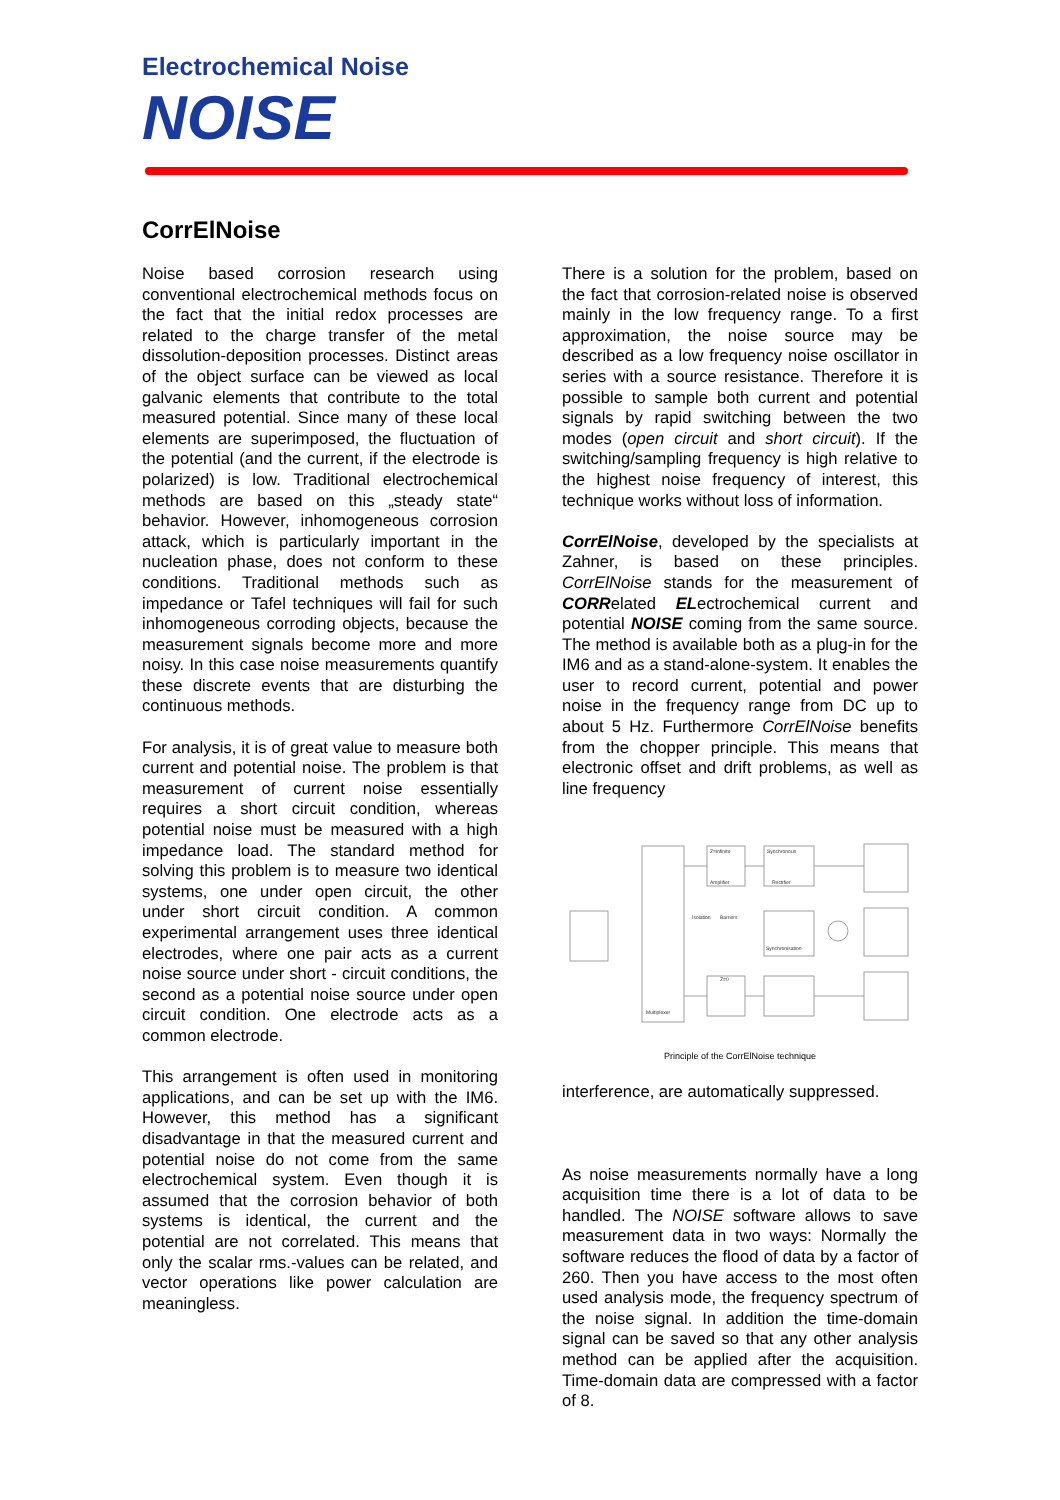Electrochemical Noise
NOISE
CorrElNoise
Noise based corrosion research using conventional electrochemical methods focus on the fact that the initial redox processes are related to the charge transfer of the metal dissolution-deposition processes. Distinct areas of the object surface can be viewed as local galvanic elements that contribute to the total measured potential. Since many of these local elements are superimposed, the fluctuation of the potential (and the current, if the electrode is polarized) is low. Traditional electrochemical methods are based on this „steady state“ behavior. However, inhomogeneous corrosion attack, which is particularly important in the nucleation phase, does not conform to these conditions. Traditional methods such as impedance or Tafel techniques will fail for such inhomogeneous corroding objects, because the measurement signals become more and more noisy. In this case noise measurements quantify these discrete events that are disturbing the continuous methods.
For analysis, it is of great value to measure both current and potential noise. The problem is that measurement of current noise essentially requires a short circuit condition, whereas potential noise must be measured with a high impedance load. The standard method for solving this problem is to measure two identical systems, one under open circuit, the other under short circuit condition. A common experimental arrangement uses three identical electrodes, where one pair acts as a current noise source under short - circuit conditions, the second as a potential noise source under open circuit condition. One electrode acts as a common electrode.
This arrangement is often used in monitoring applications, and can be set up with the IM6. However, this method has a significant disadvantage in that the measured current and potential noise do not come from the same electrochemical system. Even though it is assumed that the corrosion behavior of both systems is identical, the current and the potential are not correlated. This means that only the scalar rms.-values can be related, and vector operations like power calculation are meaningless.
There is a solution for the problem, based on the fact that corrosion-related noise is observed mainly in the low frequency range. To a first approximation, the noise source may be described as a low frequency noise oscillator in series with a source resistance. Therefore it is possible to sample both current and potential signals by rapid switching between the two modes (open circuit and short circuit). If the switching/sampling frequency is high relative to the highest noise frequency of interest, this technique works without loss of information.
CorrElNoise, developed by the specialists at Zahner, is based on these principles. CorrElNoise stands for the measurement of CORRelated ELectrochemical current and potential NOISE coming from the same source. The method is available both as a plug-in for the IM6 and as a stand-alone-system. It enables the user to record current, potential and power noise in the frequency range from DC up to about 5 Hz. Furthermore CorrElNoise benefits from the chopper principle. This means that electronic offset and drift problems, as well as line frequency
Z=infinite
Amplifier
Synchronous
Rectifier
Isolation
Barriers
Synchronisation
Z=0
Multiplexer
Principle of the CorrElNoise technique
interference, are automatically suppressed.
As noise measurements normally have a long acquisition time there is a lot of data to be handled. The NOISE software allows to save measurement data in two ways: Normally the software reduces the flood of data by a factor of 260. Then you have access to the most often used analysis mode, the frequency spectrum of the noise signal. In addition the time-domain signal can be saved so that any other analysis method can be applied after the acquisition. Time-domain data are compressed with a factor of 8.